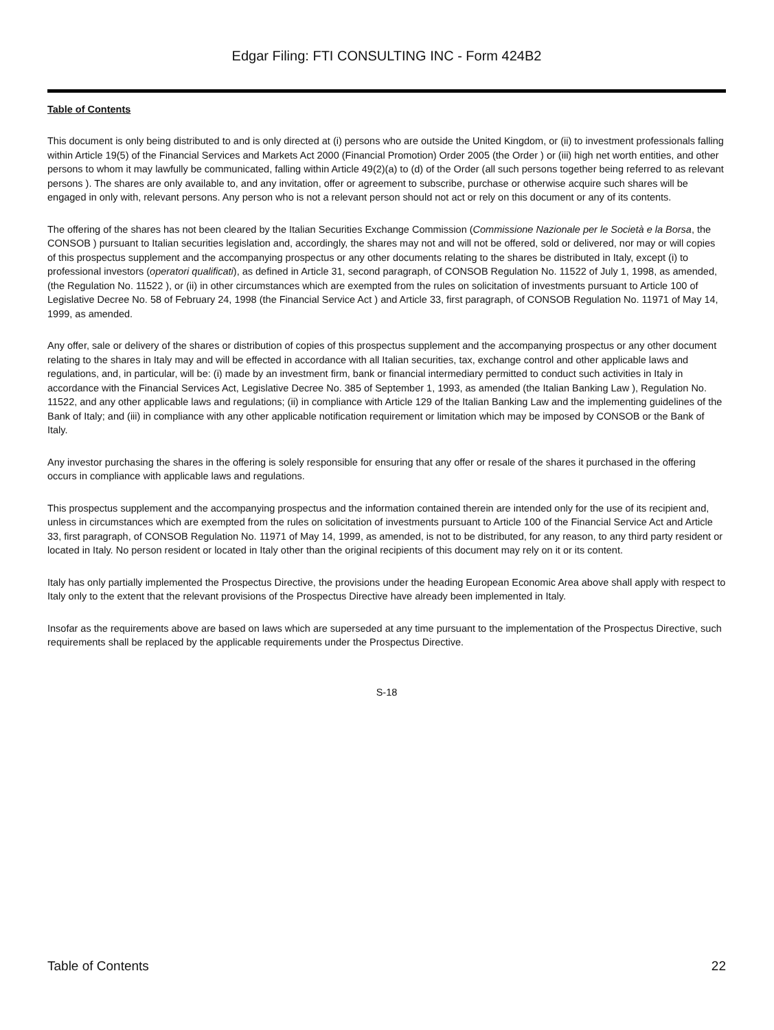Edgar Filing: FTI CONSULTING INC - Form 424B2
Table of Contents
This document is only being distributed to and is only directed at (i) persons who are outside the United Kingdom, or (ii) to investment professionals falling within Article 19(5) of the Financial Services and Markets Act 2000 (Financial Promotion) Order 2005 (the Order ) or (iii) high net worth entities, and other persons to whom it may lawfully be communicated, falling within Article 49(2)(a) to (d) of the Order (all such persons together being referred to as relevant persons ). The shares are only available to, and any invitation, offer or agreement to subscribe, purchase or otherwise acquire such shares will be engaged in only with, relevant persons. Any person who is not a relevant person should not act or rely on this document or any of its contents.
The offering of the shares has not been cleared by the Italian Securities Exchange Commission (Commissione Nazionale per le Società e la Borsa, the CONSOB ) pursuant to Italian securities legislation and, accordingly, the shares may not and will not be offered, sold or delivered, nor may or will copies of this prospectus supplement and the accompanying prospectus or any other documents relating to the shares be distributed in Italy, except (i) to professional investors (operatori qualificati), as defined in Article 31, second paragraph, of CONSOB Regulation No. 11522 of July 1, 1998, as amended, (the Regulation No. 11522 ), or (ii) in other circumstances which are exempted from the rules on solicitation of investments pursuant to Article 100 of Legislative Decree No. 58 of February 24, 1998 (the Financial Service Act ) and Article 33, first paragraph, of CONSOB Regulation No. 11971 of May 14, 1999, as amended.
Any offer, sale or delivery of the shares or distribution of copies of this prospectus supplement and the accompanying prospectus or any other document relating to the shares in Italy may and will be effected in accordance with all Italian securities, tax, exchange control and other applicable laws and regulations, and, in particular, will be: (i) made by an investment firm, bank or financial intermediary permitted to conduct such activities in Italy in accordance with the Financial Services Act, Legislative Decree No. 385 of September 1, 1993, as amended (the Italian Banking Law ), Regulation No. 11522, and any other applicable laws and regulations; (ii) in compliance with Article 129 of the Italian Banking Law and the implementing guidelines of the Bank of Italy; and (iii) in compliance with any other applicable notification requirement or limitation which may be imposed by CONSOB or the Bank of Italy.
Any investor purchasing the shares in the offering is solely responsible for ensuring that any offer or resale of the shares it purchased in the offering occurs in compliance with applicable laws and regulations.
This prospectus supplement and the accompanying prospectus and the information contained therein are intended only for the use of its recipient and, unless in circumstances which are exempted from the rules on solicitation of investments pursuant to Article 100 of the Financial Service Act and Article 33, first paragraph, of CONSOB Regulation No. 11971 of May 14, 1999, as amended, is not to be distributed, for any reason, to any third party resident or located in Italy. No person resident or located in Italy other than the original recipients of this document may rely on it or its content.
Italy has only partially implemented the Prospectus Directive, the provisions under the heading European Economic Area above shall apply with respect to Italy only to the extent that the relevant provisions of the Prospectus Directive have already been implemented in Italy.
Insofar as the requirements above are based on laws which are superseded at any time pursuant to the implementation of the Prospectus Directive, such requirements shall be replaced by the applicable requirements under the Prospectus Directive.
S-18
Table of Contents 22